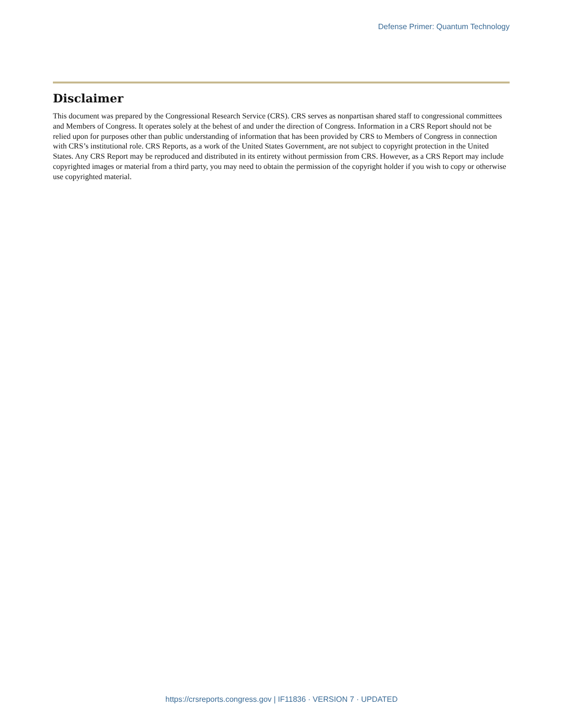Defense Primer: Quantum Technology
Disclaimer
This document was prepared by the Congressional Research Service (CRS). CRS serves as nonpartisan shared staff to congressional committees and Members of Congress. It operates solely at the behest of and under the direction of Congress. Information in a CRS Report should not be relied upon for purposes other than public understanding of information that has been provided by CRS to Members of Congress in connection with CRS’s institutional role. CRS Reports, as a work of the United States Government, are not subject to copyright protection in the United States. Any CRS Report may be reproduced and distributed in its entirety without permission from CRS. However, as a CRS Report may include copyrighted images or material from a third party, you may need to obtain the permission of the copyright holder if you wish to copy or otherwise use copyrighted material.
https://crsreports.congress.gov | IF11836 · VERSION 7 · UPDATED